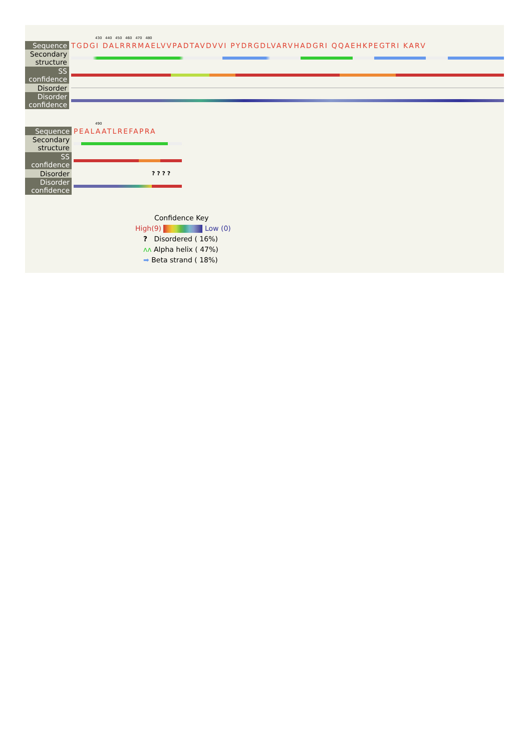430 440 450 460 470 480
| Sequence | TGDGI DALRRRMAELVVPADTAVDVVI PYDRGDLVARVHADGRI QQAEHKPEGTRI KARV |
| Secondary structure | |
| SS confidence | |
| Disorder | |
| Disorder confidence | |
490
| Sequence | PEALAATLREFAPRA |
| Secondary structure | |
| SS confidence | |
| Disorder | ? ? ? ? |
| Disorder confidence | |
Confidence Key
High(9) Low (0)
? Disordered ( 16%)
ʌʌ Alpha helix ( 47%)
➡ Beta strand ( 18%)